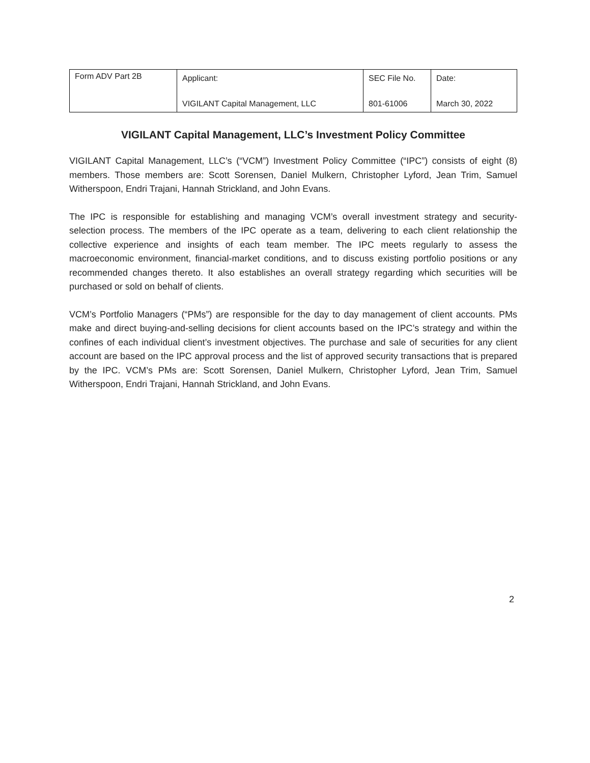| Form ADV Part 2B | Applicant: VIGILANT Capital Management, LLC | SEC File No. 801-61006 | Date: March 30, 2022 |
VIGILANT Capital Management, LLC’s Investment Policy Committee
VIGILANT Capital Management, LLC’s (“VCM”) Investment Policy Committee (“IPC”) consists of eight (8) members. Those members are: Scott Sorensen, Daniel Mulkern, Christopher Lyford, Jean Trim, Samuel Witherspoon, Endri Trajani, Hannah Strickland, and John Evans.
The IPC is responsible for establishing and managing VCM’s overall investment strategy and security-selection process. The members of the IPC operate as a team, delivering to each client relationship the collective experience and insights of each team member. The IPC meets regularly to assess the macroeconomic environment, financial-market conditions, and to discuss existing portfolio positions or any recommended changes thereto. It also establishes an overall strategy regarding which securities will be purchased or sold on behalf of clients.
VCM’s Portfolio Managers (“PMs”) are responsible for the day to day management of client accounts. PMs make and direct buying-and-selling decisions for client accounts based on the IPC’s strategy and within the confines of each individual client’s investment objectives. The purchase and sale of securities for any client account are based on the IPC approval process and the list of approved security transactions that is prepared by the IPC. VCM’s PMs are: Scott Sorensen, Daniel Mulkern, Christopher Lyford, Jean Trim, Samuel Witherspoon, Endri Trajani, Hannah Strickland, and John Evans.
2